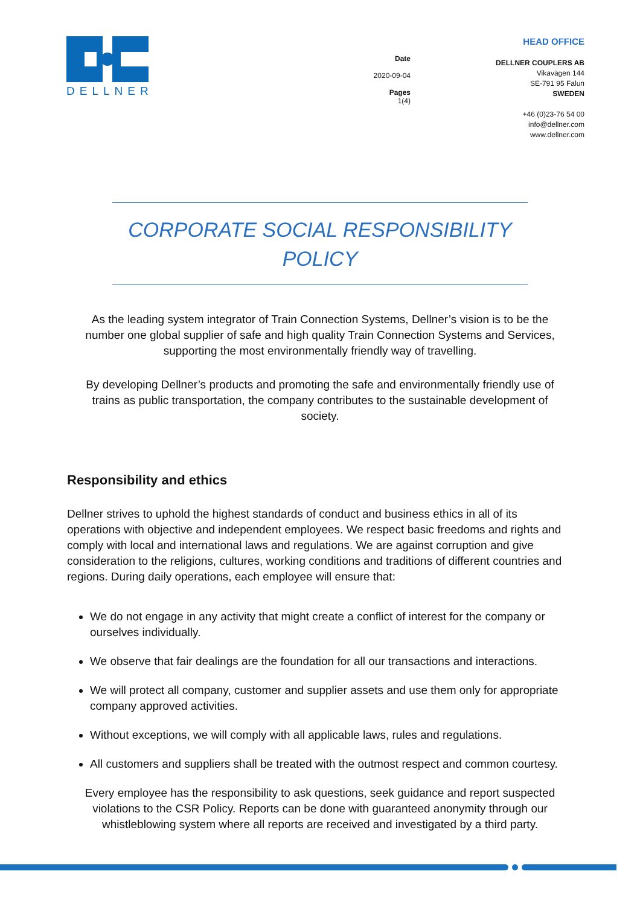DELLNER
Date
2020-09-04
Pages
1(4)
HEAD OFFICE
DELLNER COUPLERS AB
Vikavägen 144
SE-791 95 Falun
SWEDEN
+46 (0)23-76 54 00
info@dellner.com
www.dellner.com
CORPORATE SOCIAL RESPONSIBILITY
POLICY
As the leading system integrator of Train Connection Systems, Dellner’s vision is to be the number one global supplier of safe and high quality Train Connection Systems and Services, supporting the most environmentally friendly way of travelling.
By developing Dellner’s products and promoting the safe and environmentally friendly use of trains as public transportation, the company contributes to the sustainable development of society.
Responsibility and ethics
Dellner strives to uphold the highest standards of conduct and business ethics in all of its operations with objective and independent employees. We respect basic freedoms and rights and comply with local and international laws and regulations. We are against corruption and give consideration to the religions, cultures, working conditions and traditions of different countries and regions. During daily operations, each employee will ensure that:
We do not engage in any activity that might create a conflict of interest for the company or ourselves individually.
We observe that fair dealings are the foundation for all our transactions and interactions.
We will protect all company, customer and supplier assets and use them only for appropriate company approved activities.
Without exceptions, we will comply with all applicable laws, rules and regulations.
All customers and suppliers shall be treated with the outmost respect and common courtesy.
Every employee has the responsibility to ask questions, seek guidance and report suspected violations to the CSR Policy. Reports can be done with guaranteed anonymity through our whistleblowing system where all reports are received and investigated by a third party.